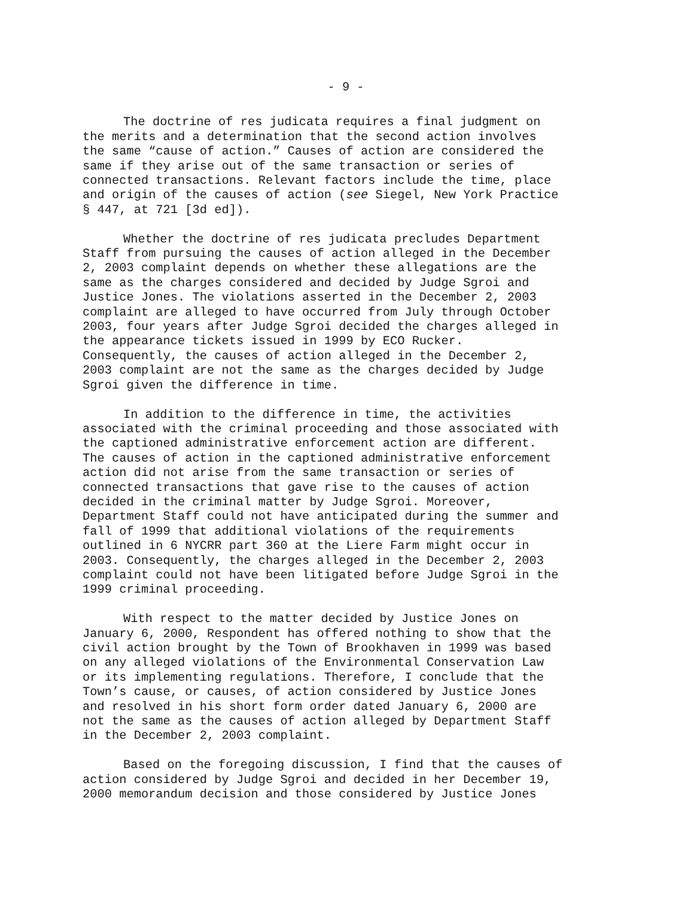- 9 -
The doctrine of res judicata requires a final judgment on the merits and a determination that the second action involves the same “cause of action.” Causes of action are considered the same if they arise out of the same transaction or series of connected transactions. Relevant factors include the time, place and origin of the causes of action (see Siegel, New York Practice § 447, at 721 [3d ed]).
Whether the doctrine of res judicata precludes Department Staff from pursuing the causes of action alleged in the December 2, 2003 complaint depends on whether these allegations are the same as the charges considered and decided by Judge Sgroi and Justice Jones. The violations asserted in the December 2, 2003 complaint are alleged to have occurred from July through October 2003, four years after Judge Sgroi decided the charges alleged in the appearance tickets issued in 1999 by ECO Rucker. Consequently, the causes of action alleged in the December 2, 2003 complaint are not the same as the charges decided by Judge Sgroi given the difference in time.
In addition to the difference in time, the activities associated with the criminal proceeding and those associated with the captioned administrative enforcement action are different. The causes of action in the captioned administrative enforcement action did not arise from the same transaction or series of connected transactions that gave rise to the causes of action decided in the criminal matter by Judge Sgroi. Moreover, Department Staff could not have anticipated during the summer and fall of 1999 that additional violations of the requirements outlined in 6 NYCRR part 360 at the Liere Farm might occur in 2003. Consequently, the charges alleged in the December 2, 2003 complaint could not have been litigated before Judge Sgroi in the 1999 criminal proceeding.
With respect to the matter decided by Justice Jones on January 6, 2000, Respondent has offered nothing to show that the civil action brought by the Town of Brookhaven in 1999 was based on any alleged violations of the Environmental Conservation Law or its implementing regulations. Therefore, I conclude that the Town’s cause, or causes, of action considered by Justice Jones and resolved in his short form order dated January 6, 2000 are not the same as the causes of action alleged by Department Staff in the December 2, 2003 complaint.
Based on the foregoing discussion, I find that the causes of action considered by Judge Sgroi and decided in her December 19, 2000 memorandum decision and those considered by Justice Jones